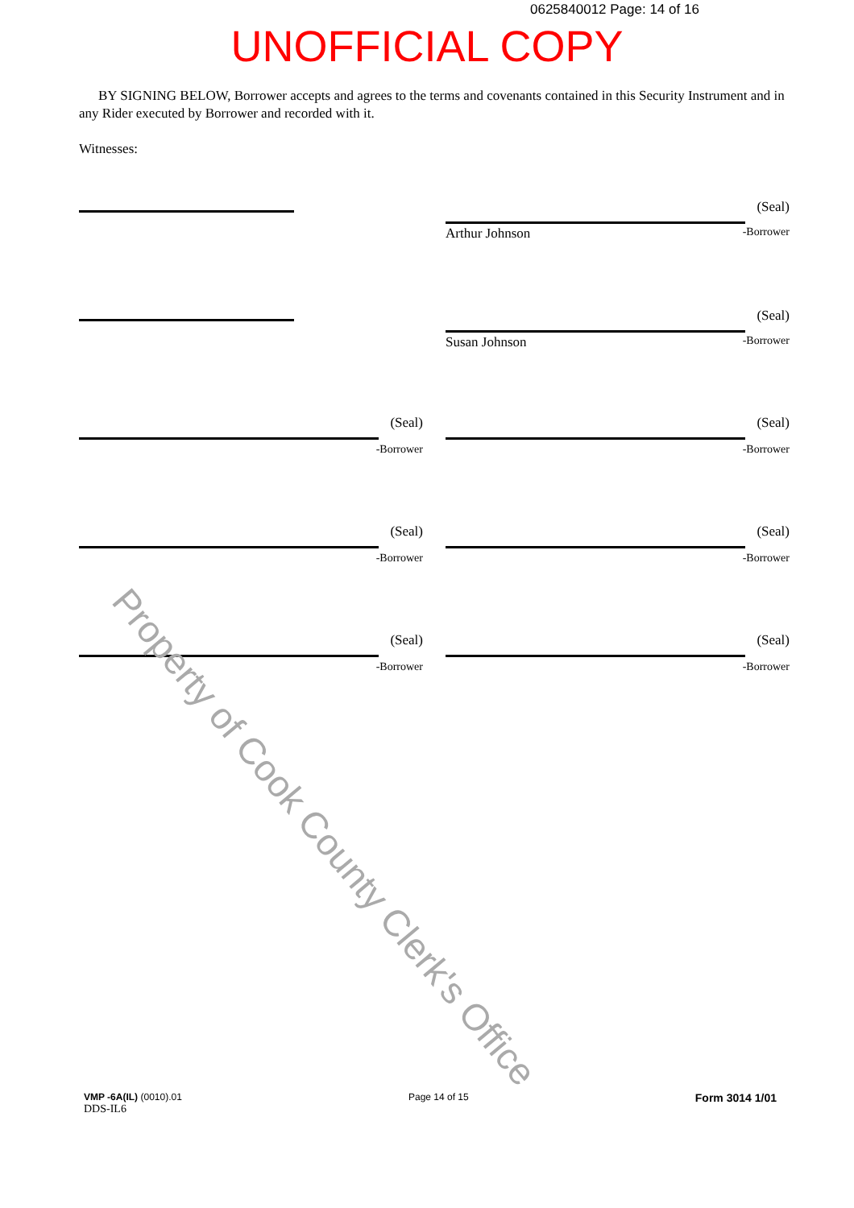0625840012 Page: 14 of 16
UNOFFICIAL COPY
BY SIGNING BELOW, Borrower accepts and agrees to the terms and covenants contained in this Security Instrument and in any Rider executed by Borrower and recorded with it.
Witnesses:
(Seal)
Arthur Johnson
-Borrower
(Seal)
Susan Johnson
-Borrower
(Seal)
-Borrower
(Seal)
-Borrower
(Seal)
-Borrower
(Seal)
-Borrower
(Seal)
-Borrower
(Seal)
-Borrower
Property of Cook County Clerk's Office
VMP -6A(IL) (0010).01
DDS-IL6
Page 14 of 15
Form 3014 1/01